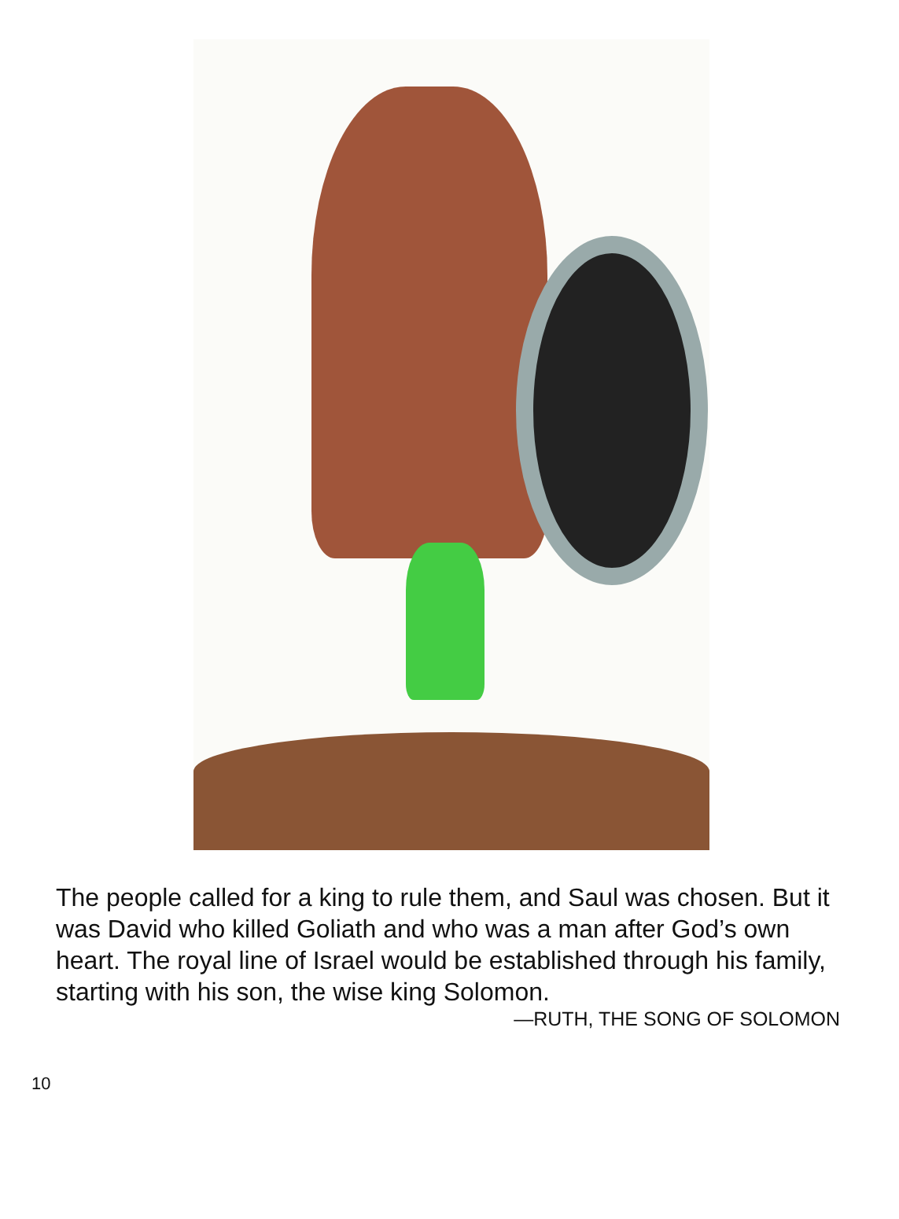The people called for a king to rule them, and Saul was chosen. But it was David who killed Goliath and who was a man after God’s own heart. The royal line of Israel would be established through his family, starting with his son, the wise king Solomon.
—RUTH, THE SONG OF SOLOMON
10